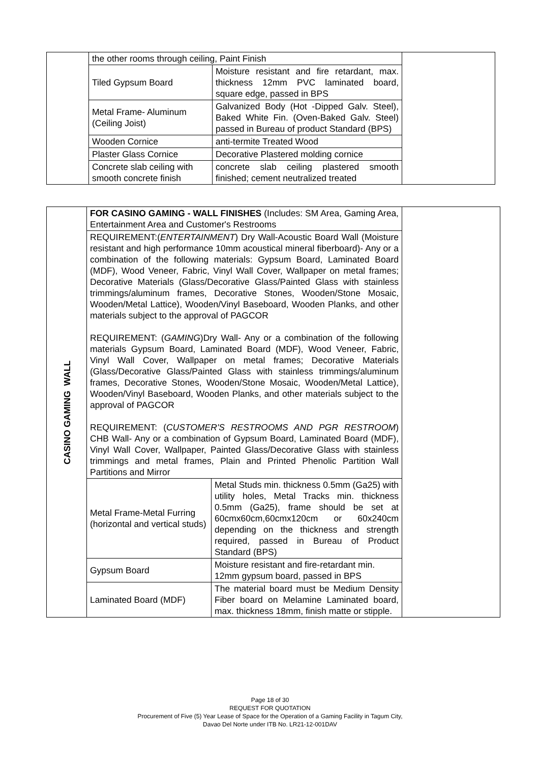| | the other rooms through ceiling, Paint Finish | | |
| | Tiled Gypsum Board | Moisture resistant and fire retardant, max. thickness 12mm PVC laminated board, square edge, passed in BPS | |
| | Metal Frame- Aluminum (Ceiling Joist) | Galvanized Body (Hot -Dipped Galv. Steel), Baked White Fin. (Oven-Baked Galv. Steel) passed in Bureau of product Standard (BPS) | |
| | Wooden Cornice | anti-termite Treated Wood | |
| | Plaster Glass Cornice | Decorative Plastered molding cornice | |
| | Concrete slab ceiling with smooth concrete finish | concrete slab ceiling plastered smooth finished; cement neutralized treated | |
| CASINO GAMING WALL | FOR CASINO GAMING - WALL FINISHES (Includes: SM Area, Gaming Area, Entertainment Area and Customer's Restrooms | | |
| | REQUIREMENT:( ENTERTAINMENT ) Dry Wall-Acoustic Board Wall (Moisture resistant and high performance 10mm acoustical mineral fiberboard)- Any or a combination of the following materials: Gypsum Board, Laminated Board (MDF), Wood Veneer, Fabric, Vinyl Wall Cover, Wallpaper on metal frames; Decorative Materials (Glass/Decorative Glass/Painted Glass with stainless trimmings/aluminum frames, Decorative Stones, Wooden/Stone Mosaic, Wooden/Metal Lattice), Wooden/Vinyl Baseboard, Wooden Planks, and other materials subject to the approval of PAGCOR REQUIREMENT: ( GAMING )Dry Wall- Any or a combination of the following materials Gypsum Board, Laminated Board (MDF), Wood Veneer, Fabric, Vinyl Wall Cover, Wallpaper on metal frames; Decorative Materials (Glass/Decorative Glass/Painted Glass with stainless trimmings/aluminum frames, Decorative Stones, Wooden/Stone Mosaic, Wooden/Metal Lattice), Wooden/Vinyl Baseboard, Wooden Planks, and other materials subject to the approval of PAGCOR REQUIREMENT: ( CUSTOMER'S RESTROOMS AND PGR RESTROOM ) CHB Wall- Any or a combination of Gypsum Board, Laminated Board (MDF), Vinyl Wall Cover, Wallpaper, Painted Glass/Decorative Glass with stainless trimmings and metal frames, Plain and Printed Phenolic Partition Wall Partitions and Mirror | | |
| | Metal Frame-Metal Furring (horizontal and vertical studs) | Metal Studs min. thickness 0.5mm (Ga25) with utility holes, Metal Tracks min. thickness 0.5mm (Ga25), frame should be set at 60cmx60cm,60cmx120cm or 60x240cm depending on the thickness and strength required, passed in Bureau of Product Standard (BPS) | |
| | Gypsum Board | Moisture resistant and fire-retardant min. 12mm gypsum board, passed in BPS | |
| | Laminated Board (MDF) | The material board must be Medium Density Fiber board on Melamine Laminated board, max. thickness 18mm, finish matte or stipple. | |
Page 18 of 30
REQUEST FOR QUOTATION
Procurement of Five (5) Year Lease of Space for the Operation of a Gaming Facility in Tagum City,
Davao Del Norte under ITB No. LR21-12-001DAV